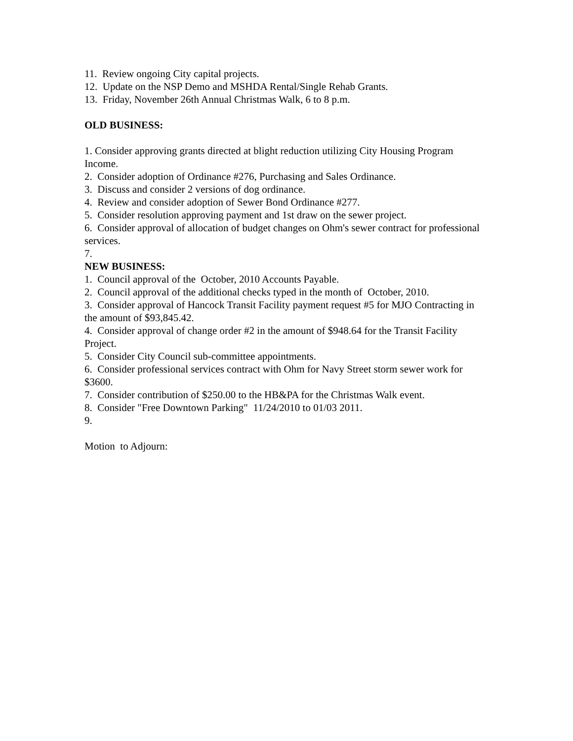11. Review ongoing City capital projects.
12. Update on the NSP Demo and MSHDA Rental/Single Rehab Grants.
13. Friday, November 26th Annual Christmas Walk, 6 to 8 p.m.
OLD BUSINESS:
1. Consider approving grants directed at blight reduction utilizing City Housing Program Income.
2. Consider adoption of Ordinance #276, Purchasing and Sales Ordinance.
3. Discuss and consider 2 versions of dog ordinance.
4. Review and consider adoption of Sewer Bond Ordinance #277.
5. Consider resolution approving payment and 1st draw on the sewer project.
6. Consider approval of allocation of budget changes on Ohm's sewer contract for professional services.
7.
NEW BUSINESS:
1. Council approval of the October, 2010 Accounts Payable.
2. Council approval of the additional checks typed in the month of October, 2010.
3. Consider approval of Hancock Transit Facility payment request #5 for MJO Contracting in the amount of $93,845.42.
4. Consider approval of change order #2 in the amount of $948.64 for the Transit Facility Project.
5. Consider City Council sub-committee appointments.
6. Consider professional services contract with Ohm for Navy Street storm sewer work for $3600.
7. Consider contribution of $250.00 to the HB&PA for the Christmas Walk event.
8. Consider "Free Downtown Parking" 11/24/2010 to 01/03 2011.
9.
Motion to Adjourn: